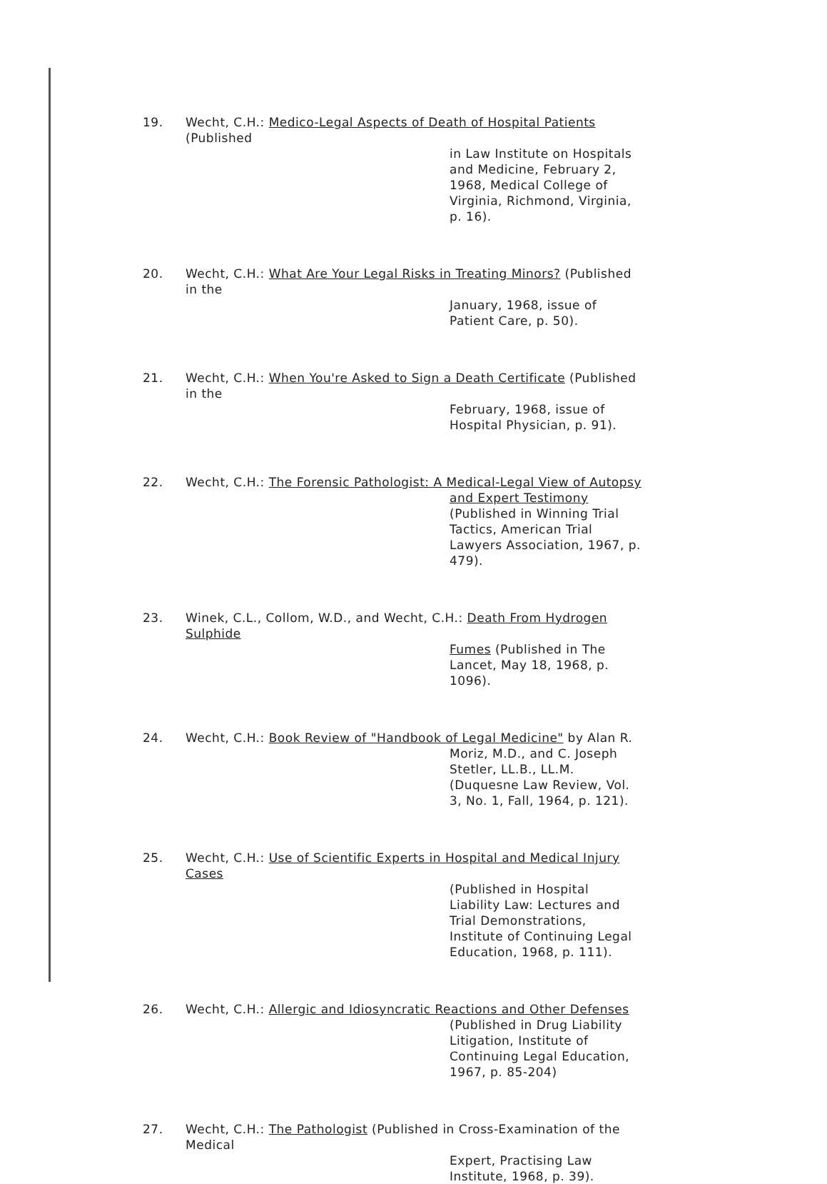19. Wecht, C.H.: Medico-Legal Aspects of Death of Hospital Patients (Published
in Law Institute on Hospitals and Medicine, February 2, 1968, Medical College of Virginia, Richmond, Virginia, p. 16).
20. Wecht, C.H.: What Are Your Legal Risks in Treating Minors? (Published in the
January, 1968, issue of Patient Care, p. 50).
21. Wecht, C.H.: When You're Asked to Sign a Death Certificate (Published in the
February, 1968, issue of Hospital Physician, p. 91).
22. Wecht, C.H.: The Forensic Pathologist: A Medical-Legal View of Autopsy
and Expert Testimony (Published in Winning Trial Tactics, American Trial Lawyers Association, 1967, p. 479).
23. Winek, C.L., Collom, W.D., and Wecht, C.H.: Death From Hydrogen Sulphide
Fumes (Published in The Lancet, May 18, 1968, p. 1096).
24. Wecht, C.H.: Book Review of "Handbook of Legal Medicine" by Alan R.
Moriz, M.D., and C. Joseph Stetler, LL.B., LL.M. (Duquesne Law Review, Vol. 3, No. 1, Fall, 1964, p. 121).
25. Wecht, C.H.: Use of Scientific Experts in Hospital and Medical Injury Cases
(Published in Hospital Liability Law: Lectures and Trial Demonstrations, Institute of Continuing Legal Education, 1968, p. 111).
26. Wecht, C.H.: Allergic and Idiosyncratic Reactions and Other Defenses
(Published in Drug Liability Litigation, Institute of Continuing Legal Education, 1967, p. 85-204)
27. Wecht, C.H.: The Pathologist (Published in Cross-Examination of the Medical
Expert, Practising Law Institute, 1968, p. 39).